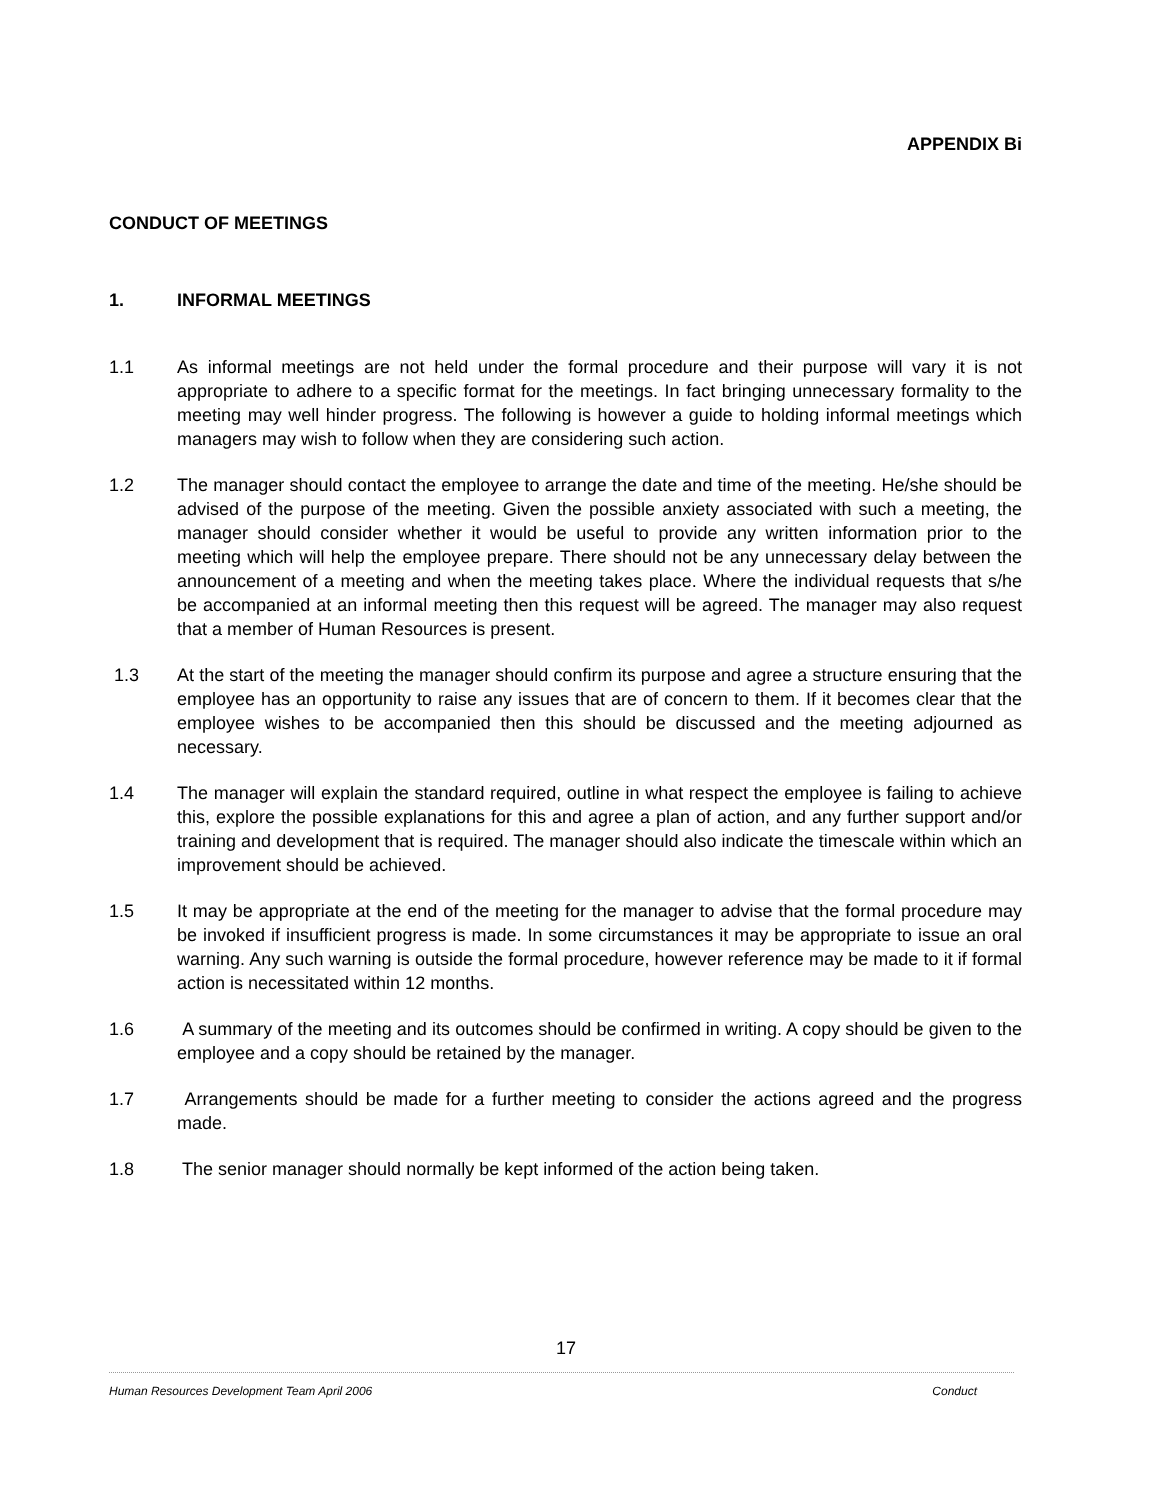APPENDIX Bi
CONDUCT OF MEETINGS
1. INFORMAL MEETINGS
1.1 As informal meetings are not held under the formal procedure and their purpose will vary it is not appropriate to adhere to a specific format for the meetings. In fact bringing unnecessary formality to the meeting may well hinder progress. The following is however a guide to holding informal meetings which managers may wish to follow when they are considering such action.
1.2 The manager should contact the employee to arrange the date and time of the meeting. He/she should be advised of the purpose of the meeting. Given the possible anxiety associated with such a meeting, the manager should consider whether it would be useful to provide any written information prior to the meeting which will help the employee prepare. There should not be any unnecessary delay between the announcement of a meeting and when the meeting takes place. Where the individual requests that s/he be accompanied at an informal meeting then this request will be agreed. The manager may also request that a member of Human Resources is present.
1.3 At the start of the meeting the manager should confirm its purpose and agree a structure ensuring that the employee has an opportunity to raise any issues that are of concern to them. If it becomes clear that the employee wishes to be accompanied then this should be discussed and the meeting adjourned as necessary.
1.4 The manager will explain the standard required, outline in what respect the employee is failing to achieve this, explore the possible explanations for this and agree a plan of action, and any further support and/or training and development that is required. The manager should also indicate the timescale within which an improvement should be achieved.
1.5 It may be appropriate at the end of the meeting for the manager to advise that the formal procedure may be invoked if insufficient progress is made. In some circumstances it may be appropriate to issue an oral warning. Any such warning is outside the formal procedure, however reference may be made to it if formal action is necessitated within 12 months.
1.6 A summary of the meeting and its outcomes should be confirmed in writing. A copy should be given to the employee and a copy should be retained by the manager.
1.7 Arrangements should be made for a further meeting to consider the actions agreed and the progress made.
1.8 The senior manager should normally be kept informed of the action being taken.
17
Human Resources Development Team April 2006 Conduct